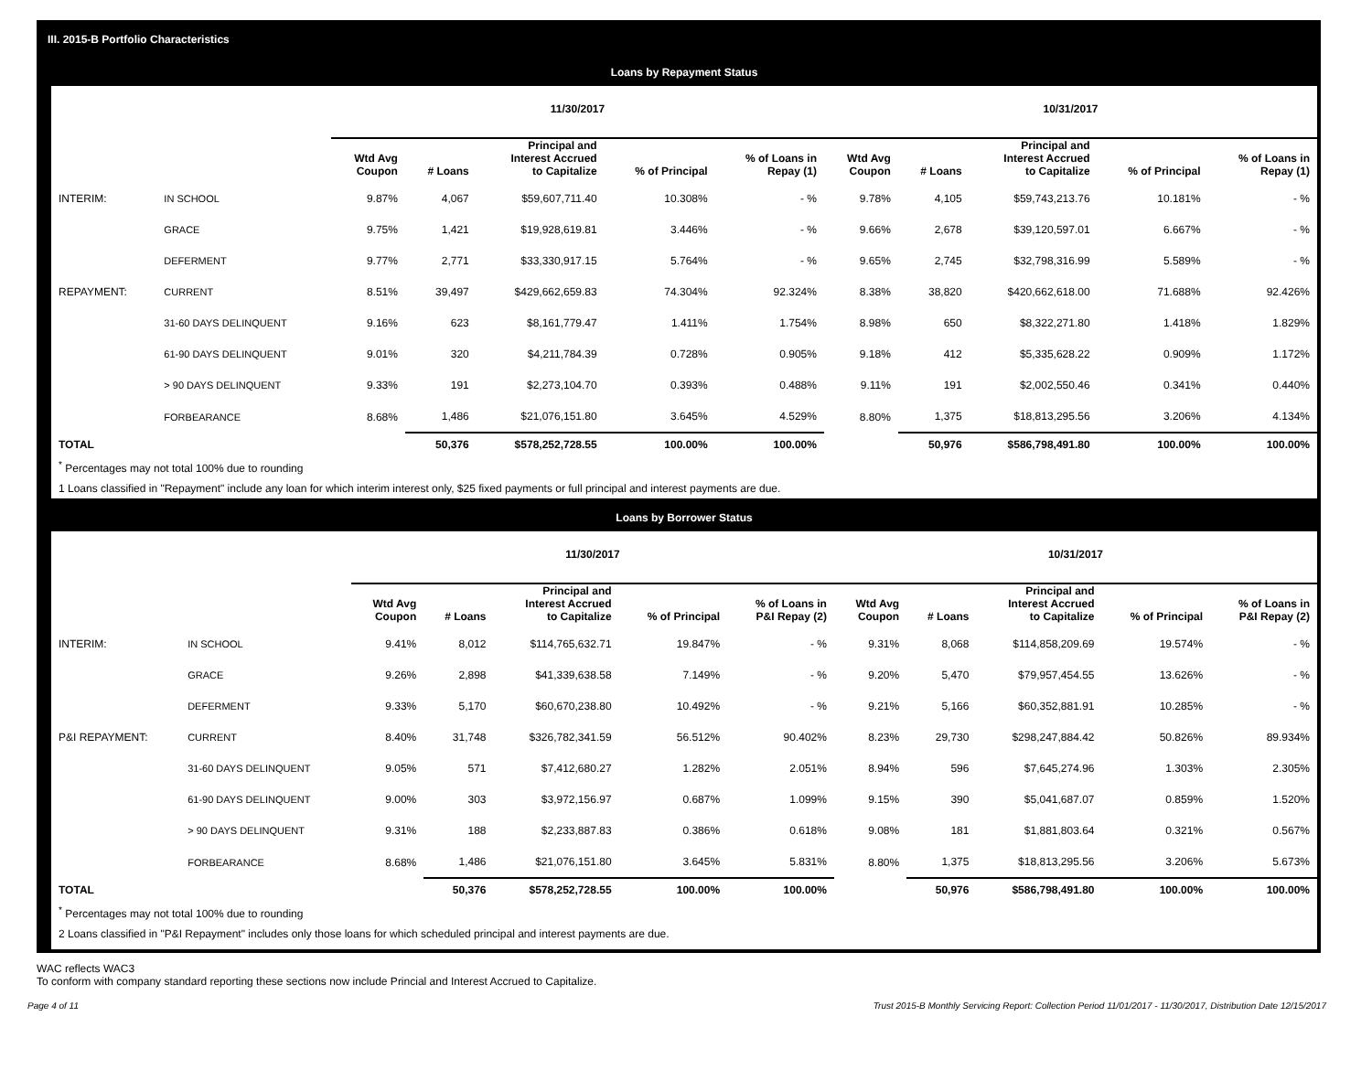III. 2015-B Portfolio Characteristics
Loans by Repayment Status
| | | 11/30/2017 | | | | | 10/31/2017 | | | | |
| | | Wtd Avg Coupon | # Loans | Principal and Interest Accrued to Capitalize | % of Principal | % of Loans in Repay (1) | Wtd Avg Coupon | # Loans | Principal and Interest Accrued to Capitalize | % of Principal | % of Loans in Repay (1) |
| INTERIM: | IN SCHOOL | 9.87% | 4,067 | $59,607,711.40 | 10.308% | - % | 9.78% | 4,105 | $59,743,213.76 | 10.181% | - % |
| | GRACE | 9.75% | 1,421 | $19,928,619.81 | 3.446% | - % | 9.66% | 2,678 | $39,120,597.01 | 6.667% | - % |
| | DEFERMENT | 9.77% | 2,771 | $33,330,917.15 | 5.764% | - % | 9.65% | 2,745 | $32,798,316.99 | 5.589% | - % |
| REPAYMENT: | CURRENT | 8.51% | 39,497 | $429,662,659.83 | 74.304% | 92.324% | 8.38% | 38,820 | $420,662,618.00 | 71.688% | 92.426% |
| | 31-60 DAYS DELINQUENT | 9.16% | 623 | $8,161,779.47 | 1.411% | 1.754% | 8.98% | 650 | $8,322,271.80 | 1.418% | 1.829% |
| | 61-90 DAYS DELINQUENT | 9.01% | 320 | $4,211,784.39 | 0.728% | 0.905% | 9.18% | 412 | $5,335,628.22 | 0.909% | 1.172% |
| | > 90 DAYS DELINQUENT | 9.33% | 191 | $2,273,104.70 | 0.393% | 0.488% | 9.11% | 191 | $2,002,550.46 | 0.341% | 0.440% |
| | FORBEARANCE | 8.68% | 1,486 | $21,076,151.80 | 3.645% | 4.529% | 8.80% | 1,375 | $18,813,295.56 | 3.206% | 4.134% |
| TOTAL | | | 50,376 | $578,252,728.55 | 100.00% | 100.00% | | 50,976 | $586,798,491.80 | 100.00% | 100.00% |
<sup>*</sup> Percentages may not total 100% due to rounding
1 Loans classified in "Repayment" include any loan for which interim interest only, $25 fixed payments or full principal and interest payments are due.
Loans by Borrower Status
| | | 11/30/2017 | | | | | 10/31/2017 | | | | |
| | | Wtd Avg Coupon | # Loans | Principal and Interest Accrued to Capitalize | % of Principal | % of Loans in P&I Repay (2) | Wtd Avg Coupon | # Loans | Principal and Interest Accrued to Capitalize | % of Principal | % of Loans in P&I Repay (2) |
| INTERIM: | IN SCHOOL | 9.41% | 8,012 | $114,765,632.71 | 19.847% | - % | 9.31% | 8,068 | $114,858,209.69 | 19.574% | - % |
| | GRACE | 9.26% | 2,898 | $41,339,638.58 | 7.149% | - % | 9.20% | 5,470 | $79,957,454.55 | 13.626% | - % |
| | DEFERMENT | 9.33% | 5,170 | $60,670,238.80 | 10.492% | - % | 9.21% | 5,166 | $60,352,881.91 | 10.285% | - % |
| P&I REPAYMENT: | CURRENT | 8.40% | 31,748 | $326,782,341.59 | 56.512% | 90.402% | 8.23% | 29,730 | $298,247,884.42 | 50.826% | 89.934% |
| | 31-60 DAYS DELINQUENT | 9.05% | 571 | $7,412,680.27 | 1.282% | 2.051% | 8.94% | 596 | $7,645,274.96 | 1.303% | 2.305% |
| | 61-90 DAYS DELINQUENT | 9.00% | 303 | $3,972,156.97 | 0.687% | 1.099% | 9.15% | 390 | $5,041,687.07 | 0.859% | 1.520% |
| | > 90 DAYS DELINQUENT | 9.31% | 188 | $2,233,887.83 | 0.386% | 0.618% | 9.08% | 181 | $1,881,803.64 | 0.321% | 0.567% |
| | FORBEARANCE | 8.68% | 1,486 | $21,076,151.80 | 3.645% | 5.831% | 8.80% | 1,375 | $18,813,295.56 | 3.206% | 5.673% |
| TOTAL | | | 50,376 | $578,252,728.55 | 100.00% | 100.00% | | 50,976 | $586,798,491.80 | 100.00% | 100.00% |
<sup>*</sup> Percentages may not total 100% due to rounding
2 Loans classified in "P&I Repayment" includes only those loans for which scheduled principal and interest payments are due.
WAC reflects WAC3
To conform with company standard reporting these sections now include Princial and Interest Accrued to Capitalize.
Page 4 of 11 Trust 2015-B Monthly Servicing Report: Collection Period 11/01/2017 - 11/30/2017, Distribution Date 12/15/2017